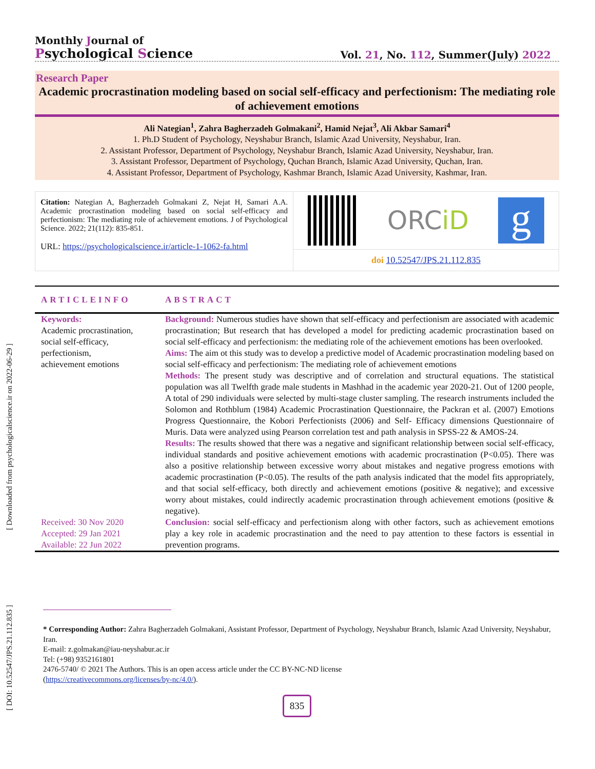[ Downloaded from psychologicalscience.ir on 2022-06-29 ]
[ DOI: 10.52547/JPS.21.112.835 ]
Monthly Journal of
Psychological Science
Vol. 21, No. 112, Summer(July) 2022
Research Paper
Academic procrastination modeling based on social self-efficacy and perfectionism: The mediating role of achievement emotions
Ali Nategian<sup>1</sup>, Zahra Bagherzadeh Golmakani<sup>2</sup>, Hamid Nejat<sup>3</sup>, Ali Akbar Samari<sup>4</sup>
1. Ph.D Student of Psychology, Neyshabur Branch, Islamic Azad University, Neyshabur, Iran.
2. Assistant Professor, Department of Psychology, Neyshabur Branch, Islamic Azad University, Neyshabur, Iran.
3. Assistant Professor, Department of Psychology, Quchan Branch, Islamic Azad University, Quchan, Iran.
4. Assistant Professor, Department of Psychology, Kashmar Branch, Islamic Azad University, Kashmar, Iran.
Citation: Nategian A, Bagherzadeh Golmakani Z, Nejat H, Samari A.A. Academic procrastination modeling based on social self-efficacy and perfectionism: The mediating role of achievement emotions. J of Psychological Science. 2022; 21(112): 835-851.
URL: https://psychologicalscience.ir/article-1-1062-fa.html
ORCiD
g
doi 10.52547/JPS.21.112.835
ARTICLEINFO ABSTRACT
Keywords:
Academic procrastination,
social self-efficacy,
perfectionism,
achievement emotions
Received: 30 Nov 2020
Accepted: 29 Jan 2021
Available: 22 Jun 2022
Background: Numerous studies have shown that self-efficacy and perfectionism are associated with academic procrastination; But research that has developed a model for predicting academic procrastination based on social self-efficacy and perfectionism: the mediating role of the achievement emotions has been overlooked.
Aims: The aim ot this study was to develop a predictive model of Academic procrastination modeling based on social self-efficacy and perfectionism: The mediating role of achievement emotions
Methods: The present study was descriptive and of correlation and structural equations. The statistical population was all Twelfth grade male students in Mashhad in the academic year 2020-21. Out of 1200 people, A total of 290 individuals were selected by multi-stage cluster sampling. The research instruments included the Solomon and Rothblum (1984) Academic Procrastination Questionnaire, the Packran et al. (2007) Emotions Progress Questionnaire, the Kobori Perfectionists (2006) and Self- Efficacy dimensions Questionnaire of Muris. Data were analyzed using Pearson correlation test and path analysis in SPSS-22 & AMOS-24.
Results: The results showed that there was a negative and significant relationship between social self-efficacy, individual standards and positive achievement emotions with academic procrastination (P<0.05). There was also a positive relationship between excessive worry about mistakes and negative progress emotions with academic procrastination (P<0.05). The results of the path analysis indicated that the model fits appropriately, and that social self-efficacy, both directly and achievement emotions (positive & negative); and excessive worry about mistakes, could indirectly academic procrastination through achievement emotions (positive & negative).
Conclusion: social self-efficacy and perfectionism along with other factors, such as achievement emotions play a key role in academic procrastination and the need to pay attention to these factors is essential in prevention programs.
* Corresponding Author: Zahra Bagherzadeh Golmakani, Assistant Professor, Department of Psychology, Neyshabur Branch, Islamic Azad University, Neyshabur, Iran.
E-mail: z.golmakan@iau-neyshabur.ac.ir
Tel: (+98) 9352161801
2476-5740/ © 2021 The Authors. This is an open access article under the CC BY-NC-ND license
(https://creativecommons.org/licenses/by-nc/4.0/).
835